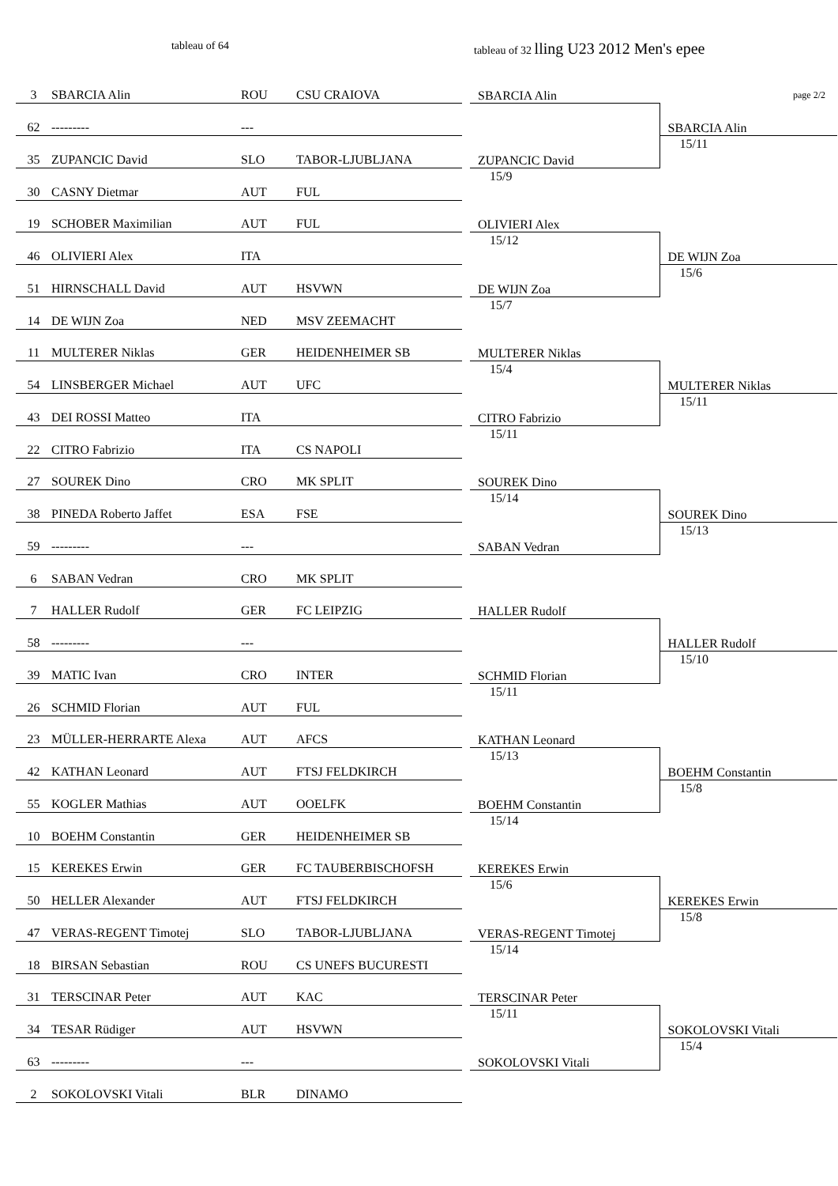tableau of 64 tableau of 32 lling U23 2012 Men's epee
| 3 | SBARCIA Alin | ROU | CSU CRAIOVA | | | page 2/2 |
| | | | | | SBARCIA Alin | |
| 62 | --------- | --- | | | | |
| | | | | | | SBARCIA Alin |
| 35 | ZUPANCIC David | SLO | TABOR-LJUBLJANA | | | 15/11 |
| | | | | | ZUPANCIC David | |
| 30 | CASNY Dietmar | AUT | FUL | | 15/9 | |
| 19 | SCHOBER Maximilian | AUT | FUL | | | |
| | | | | | OLIVIERI Alex | |
| 46 | OLIVIERI Alex | ITA | | | 15/12 | |
| | | | | | | DE WIJN Zoa |
| 51 | HIRNSCHALL David | AUT | HSVWN | | | 15/6 |
| | | | | | DE WIJN Zoa | |
| 14 | DE WIJN Zoa | NED | MSV ZEEMACHT | | 15/7 | |
| 11 | MULTERER Niklas | GER | HEIDENHEIMER SB | | | |
| | | | | | MULTERER Niklas | |
| 54 | LINSBERGER Michael | AUT | UFC | | 15/4 | |
| | | | | | | MULTERER Niklas |
| 43 | DEI ROSSI Matteo | ITA | | | | 15/11 |
| | | | | | CITRO Fabrizio | |
| 22 | CITRO Fabrizio | ITA | CS NAPOLI | | 15/11 | |
| 27 | SOUREK Dino | CRO | MK SPLIT | | | |
| | | | | | SOUREK Dino | |
| 38 | PINEDA Roberto Jaffet | ESA | FSE | | 15/14 | |
| | | | | | | SOUREK Dino |
| 59 | --------- | --- | | | | 15/13 |
| | | | | | SABAN Vedran | |
| 6 | SABAN Vedran | CRO | MK SPLIT | | | |
| 7 | HALLER Rudolf | GER | FC LEIPZIG | | | |
| | | | | | HALLER Rudolf | |
| 58 | --------- | --- | | | | |
| | | | | | | HALLER Rudolf |
| 39 | MATIC Ivan | CRO | INTER | | | 15/10 |
| | | | | | SCHMID Florian | |
| 26 | SCHMID Florian | AUT | FUL | | 15/11 | |
| 23 | MÜLLER-HERRARTE Alexa | AUT | AFCS | | | |
| | | | | | KATHAN Leonard | |
| 42 | KATHAN Leonard | AUT | FTSJ FELDKIRCH | | 15/13 | |
| | | | | | | BOEHM Constantin |
| 55 | KOGLER Mathias | AUT | OOELFK | | | 15/8 |
| | | | | | BOEHM Constantin | |
| 10 | BOEHM Constantin | GER | HEIDENHEIMER SB | | 15/14 | |
| 15 | KEREKES Erwin | GER | FC TAUBERBISCHOFSH | | | |
| | | | | | KEREKES Erwin | |
| 50 | HELLER Alexander | AUT | FTSJ FELDKIRCH | | 15/6 | |
| | | | | | | KEREKES Erwin |
| 47 | VERAS-REGENT Timotej | SLO | TABOR-LJUBLJANA | | | 15/8 |
| | | | | | VERAS-REGENT Timotej | |
| 18 | BIRSAN Sebastian | ROU | CS UNEFS BUCURESTI | | 15/14 | |
| 31 | TERSCINAR Peter | AUT | KAC | | | |
| | | | | | TERSCINAR Peter | |
| 34 | TESAR Rüdiger | AUT | HSVWN | | 15/11 | |
| | | | | | | SOKOLOVSKI Vitali |
| 63 | --------- | --- | | | | 15/4 |
| | | | | | SOKOLOVSKI Vitali | |
| 2 | SOKOLOVSKI Vitali | BLR | DINAMO | | | |